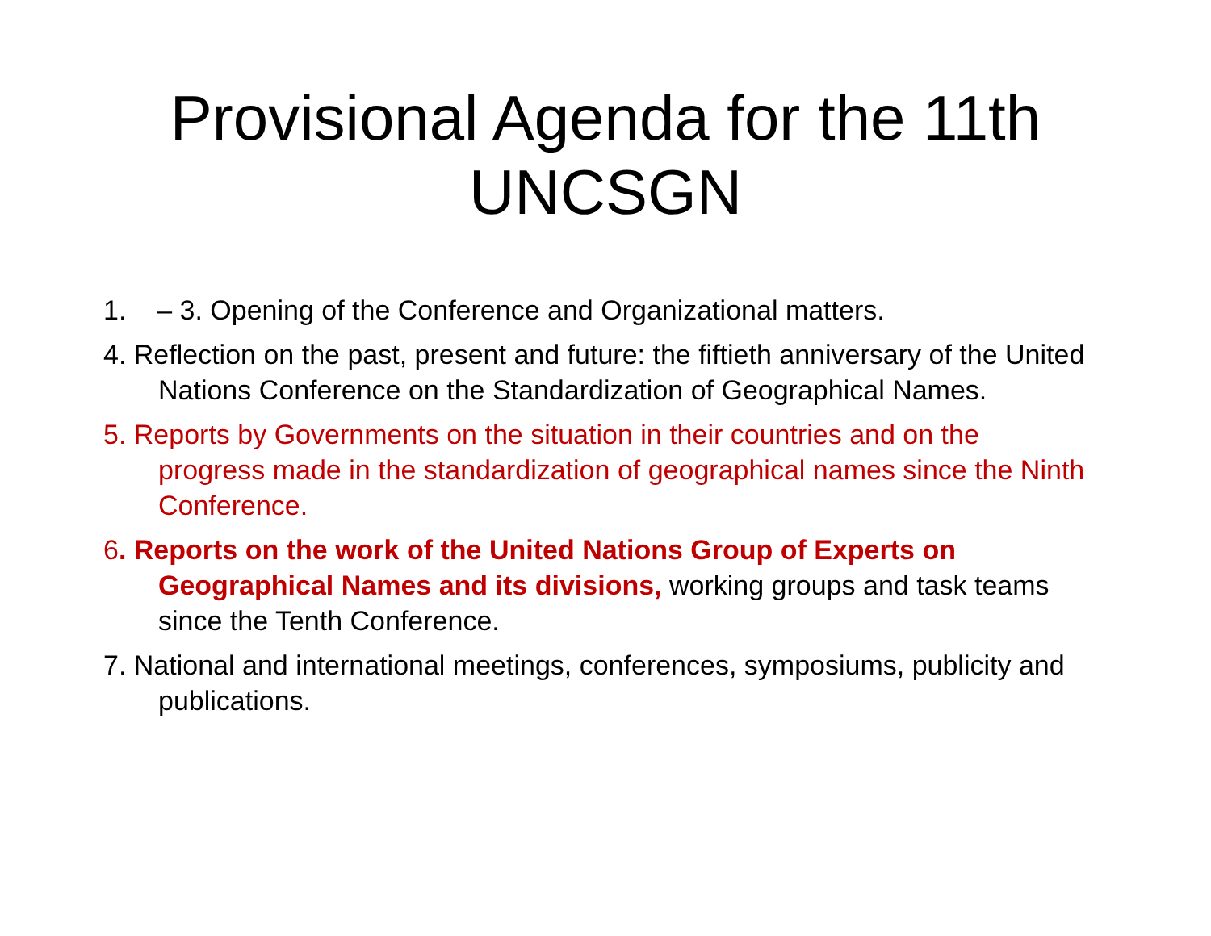Provisional Agenda for the 11th
UNCSGN
1. – 3. Opening of the Conference and Organizational matters.
4. Reflection on the past, present and future: the fiftieth anniversary of the United Nations Conference on the Standardization of Geographical Names.
5. Reports by Governments on the situation in their countries and on the progress made in the standardization of geographical names since the Ninth Conference.
6. Reports on the work of the United Nations Group of Experts on Geographical Names and its divisions, working groups and task teams since the Tenth Conference.
7. National and international meetings, conferences, symposiums, publicity and publications.